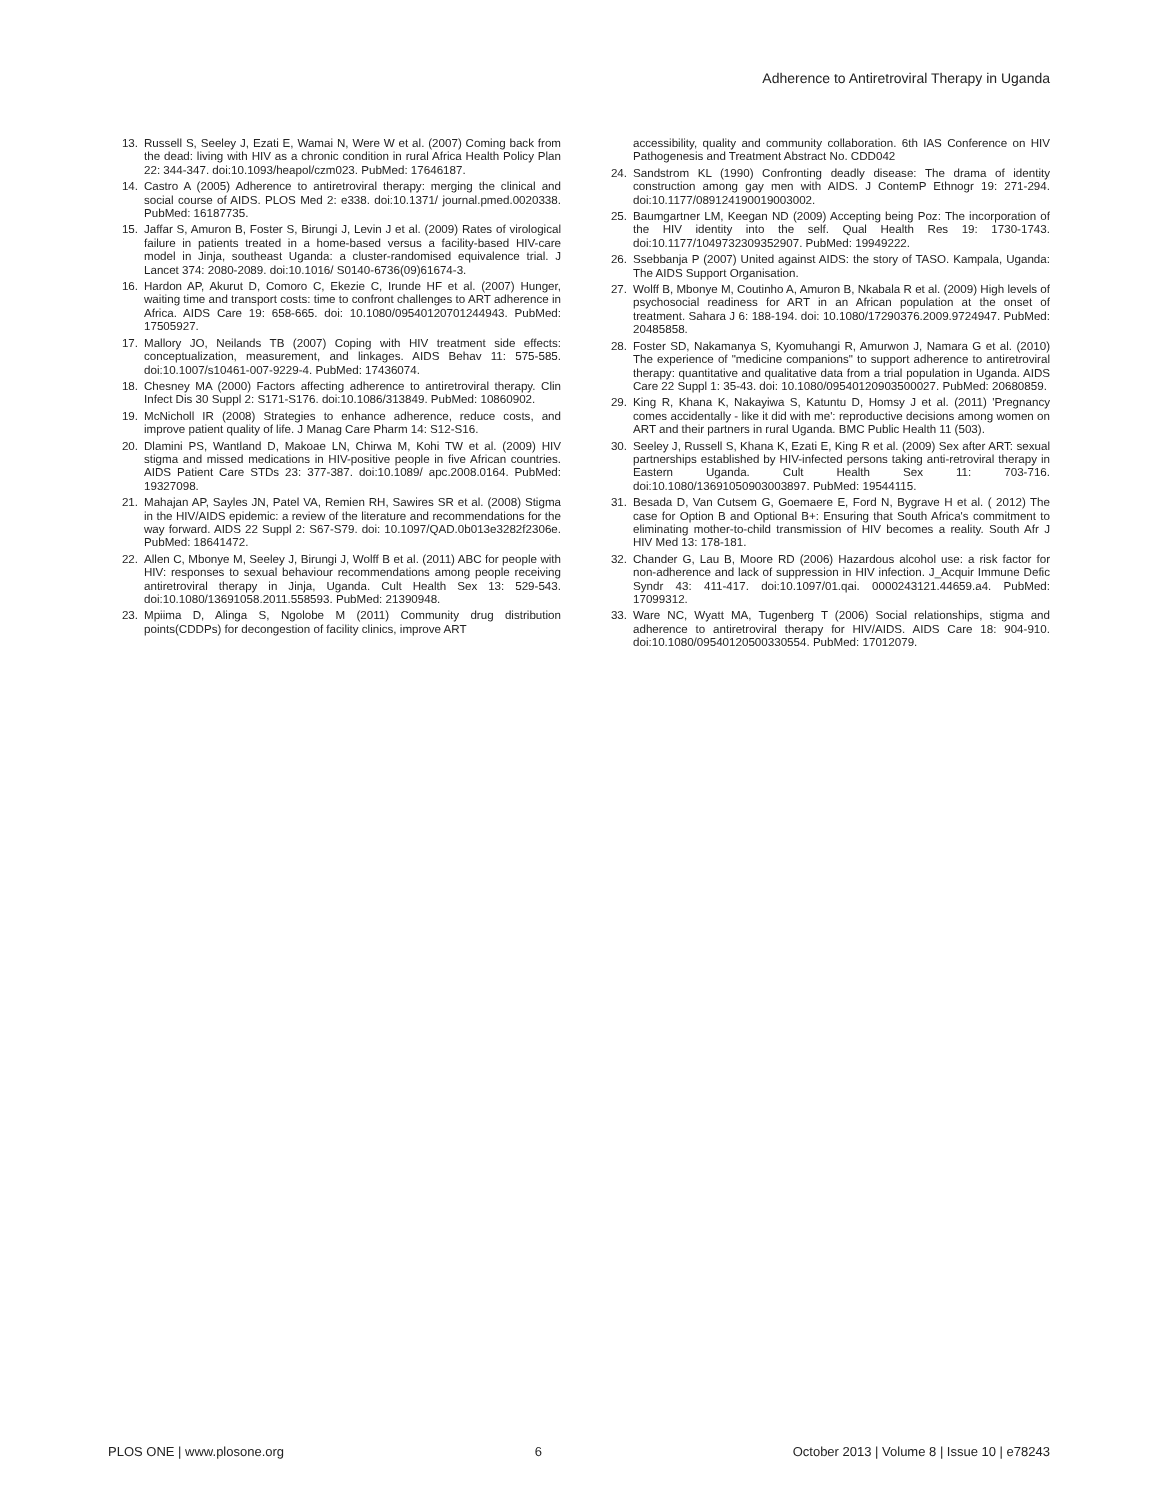Adherence to Antiretroviral Therapy in Uganda
13. Russell S, Seeley J, Ezati E, Wamai N, Were W et al. (2007) Coming back from the dead: living with HIV as a chronic condition in rural Africa Health Policy Plan 22: 344-347. doi:10.1093/heapol/czm023. PubMed: 17646187.
14. Castro A (2005) Adherence to antiretroviral therapy: merging the clinical and social course of AIDS. PLOS Med 2: e338. doi:10.1371/ journal.pmed.0020338. PubMed: 16187735.
15. Jaffar S, Amuron B, Foster S, Birungi J, Levin J et al. (2009) Rates of virological failure in patients treated in a home-based versus a facility-based HIV-care model in Jinja, southeast Uganda: a cluster-randomised equivalence trial. J Lancet 374: 2080-2089. doi:10.1016/ S0140-6736(09)61674-3.
16. Hardon AP, Akurut D, Comoro C, Ekezie C, Irunde HF et al. (2007) Hunger, waiting time and transport costs: time to confront challenges to ART adherence in Africa. AIDS Care 19: 658-665. doi: 10.1080/09540120701244943. PubMed: 17505927.
17. Mallory JO, Neilands TB (2007) Coping with HIV treatment side effects: conceptualization, measurement, and linkages. AIDS Behav 11: 575-585. doi:10.1007/s10461-007-9229-4. PubMed: 17436074.
18. Chesney MA (2000) Factors affecting adherence to antiretroviral therapy. Clin Infect Dis 30 Suppl 2: S171-S176. doi:10.1086/313849. PubMed: 10860902.
19. McNicholl IR (2008) Strategies to enhance adherence, reduce costs, and improve patient quality of life. J Manag Care Pharm 14: S12-S16.
20. Dlamini PS, Wantland D, Makoae LN, Chirwa M, Kohi TW et al. (2009) HIV stigma and missed medications in HIV-positive people in five African countries. AIDS Patient Care STDs 23: 377-387. doi:10.1089/ apc.2008.0164. PubMed: 19327098.
21. Mahajan AP, Sayles JN, Patel VA, Remien RH, Sawires SR et al. (2008) Stigma in the HIV/AIDS epidemic: a review of the literature and recommendations for the way forward. AIDS 22 Suppl 2: S67-S79. doi: 10.1097/QAD.0b013e3282f2306e. PubMed: 18641472.
22. Allen C, Mbonye M, Seeley J, Birungi J, Wolff B et al. (2011) ABC for people with HIV: responses to sexual behaviour recommendations among people receiving antiretroviral therapy in Jinja, Uganda. Cult Health Sex 13: 529-543. doi:10.1080/13691058.2011.558593. PubMed: 21390948.
23. Mpiima D, Alinga S, Ngolobe M (2011) Community drug distribution points(CDDPs) for decongestion of facility clinics, improve ART
accessibility, quality and community collaboration. 6th IAS Conference on HIV Pathogenesis and Treatment Abstract No. CDD042
24. Sandstrom KL (1990) Confronting deadly disease: The drama of identity construction among gay men with AIDS. J ContemP Ethnogr 19: 271-294. doi:10.1177/089124190019003002.
25. Baumgartner LM, Keegan ND (2009) Accepting being Poz: The incorporation of the HIV identity into the self. Qual Health Res 19: 1730-1743. doi:10.1177/1049732309352907. PubMed: 19949222.
26. Ssebbanja P (2007) United against AIDS: the story of TASO. Kampala, Uganda: The AIDS Support Organisation.
27. Wolff B, Mbonye M, Coutinho A, Amuron B, Nkabala R et al. (2009) High levels of psychosocial readiness for ART in an African population at the onset of treatment. Sahara J 6: 188-194. doi: 10.1080/17290376.2009.9724947. PubMed: 20485858.
28. Foster SD, Nakamanya S, Kyomuhangi R, Amurwon J, Namara G et al. (2010) The experience of "medicine companions" to support adherence to antiretroviral therapy: quantitative and qualitative data from a trial population in Uganda. AIDS Care 22 Suppl 1: 35-43. doi: 10.1080/09540120903500027. PubMed: 20680859.
29. King R, Khana K, Nakayiwa S, Katuntu D, Homsy J et al. (2011) 'Pregnancy comes accidentally - like it did with me': reproductive decisions among women on ART and their partners in rural Uganda. BMC Public Health 11 (503).
30. Seeley J, Russell S, Khana K, Ezati E, King R et al. (2009) Sex after ART: sexual partnerships established by HIV-infected persons taking anti-retroviral therapy in Eastern Uganda. Cult Health Sex 11: 703-716. doi:10.1080/13691050903003897. PubMed: 19544115.
31. Besada D, Van Cutsem G, Goemaere E, Ford N, Bygrave H et al. ( 2012) The case for Option B and Optional B+: Ensuring that South Africa's commitment to eliminating mother-to-child transmission of HIV becomes a reality. South Afr J HIV Med 13: 178-181.
32. Chander G, Lau B, Moore RD (2006) Hazardous alcohol use: a risk factor for non-adherence and lack of suppression in HIV infection. J_Acquir Immune Defic Syndr 43: 411-417. doi:10.1097/01.qai. 0000243121.44659.a4. PubMed: 17099312.
33. Ware NC, Wyatt MA, Tugenberg T (2006) Social relationships, stigma and adherence to antiretroviral therapy for HIV/AIDS. AIDS Care 18: 904-910. doi:10.1080/09540120500330554. PubMed: 17012079.
PLOS ONE | www.plosone.org 6 October 2013 | Volume 8 | Issue 10 | e78243